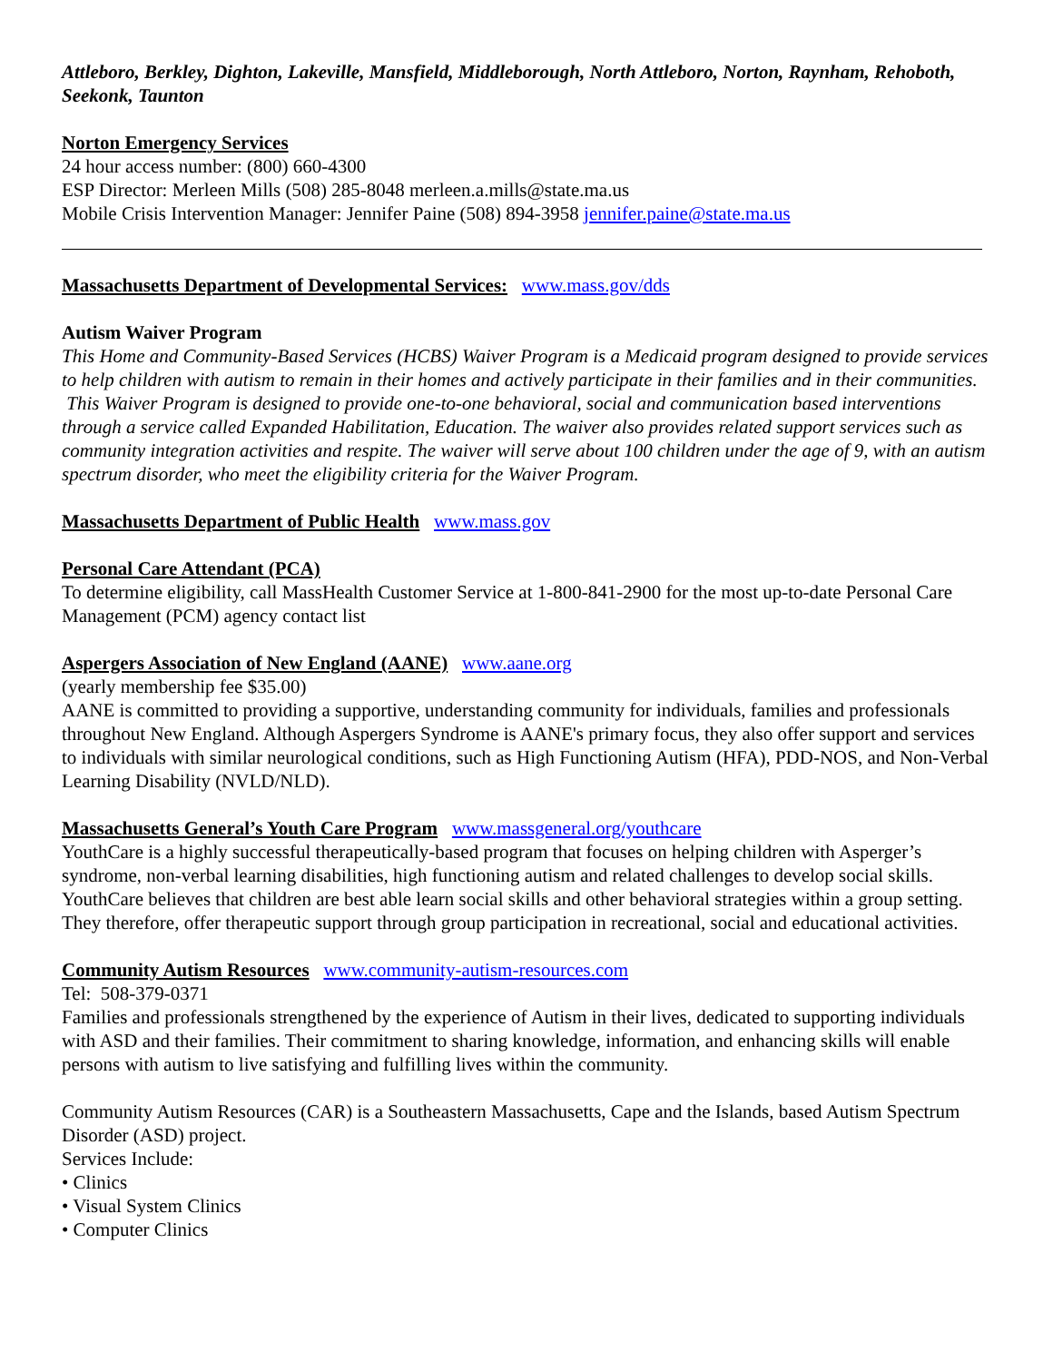Attleboro, Berkley, Dighton, Lakeville, Mansfield, Middleborough, North Attleboro, Norton, Raynham, Rehoboth, Seekonk, Taunton
Norton Emergency Services
24 hour access number: (800) 660-4300
ESP Director: Merleen Mills (508) 285-8048 merleen.a.mills@state.ma.us
Mobile Crisis Intervention Manager: Jennifer Paine (508) 894-3958 jennifer.paine@state.ma.us
Massachusetts Department of Developmental Services: www.mass.gov/dds
Autism Waiver Program
This Home and Community-Based Services (HCBS) Waiver Program is a Medicaid program designed to provide services to help children with autism to remain in their homes and actively participate in their families and in their communities. This Waiver Program is designed to provide one-to-one behavioral, social and communication based interventions through a service called Expanded Habilitation, Education. The waiver also provides related support services such as community integration activities and respite. The waiver will serve about 100 children under the age of 9, with an autism spectrum disorder, who meet the eligibility criteria for the Waiver Program.
Massachusetts Department of Public Health www.mass.gov
Personal Care Attendant (PCA)
To determine eligibility, call MassHealth Customer Service at 1-800-841-2900 for the most up-to-date Personal Care Management (PCM) agency contact list
Aspergers Association of New England (AANE) www.aane.org
(yearly membership fee $35.00)
AANE is committed to providing a supportive, understanding community for individuals, families and professionals throughout New England. Although Aspergers Syndrome is AANE's primary focus, they also offer support and services to individuals with similar neurological conditions, such as High Functioning Autism (HFA), PDD-NOS, and Non-Verbal Learning Disability (NVLD/NLD).
Massachusetts General’s Youth Care Program www.massgeneral.org/youthcare
YouthCare is a highly successful therapeutically-based program that focuses on helping children with Asperger’s syndrome, non-verbal learning disabilities, high functioning autism and related challenges to develop social skills. YouthCare believes that children are best able learn social skills and other behavioral strategies within a group setting. They therefore, offer therapeutic support through group participation in recreational, social and educational activities.
Community Autism Resources www.community-autism-resources.com
Tel: 508-379-0371
Families and professionals strengthened by the experience of Autism in their lives, dedicated to supporting individuals with ASD and their families. Their commitment to sharing knowledge, information, and enhancing skills will enable persons with autism to live satisfying and fulfilling lives within the community.
Community Autism Resources (CAR) is a Southeastern Massachusetts, Cape and the Islands, based Autism Spectrum Disorder (ASD) project.
Services Include:
• Clinics
• Visual System Clinics
• Computer Clinics